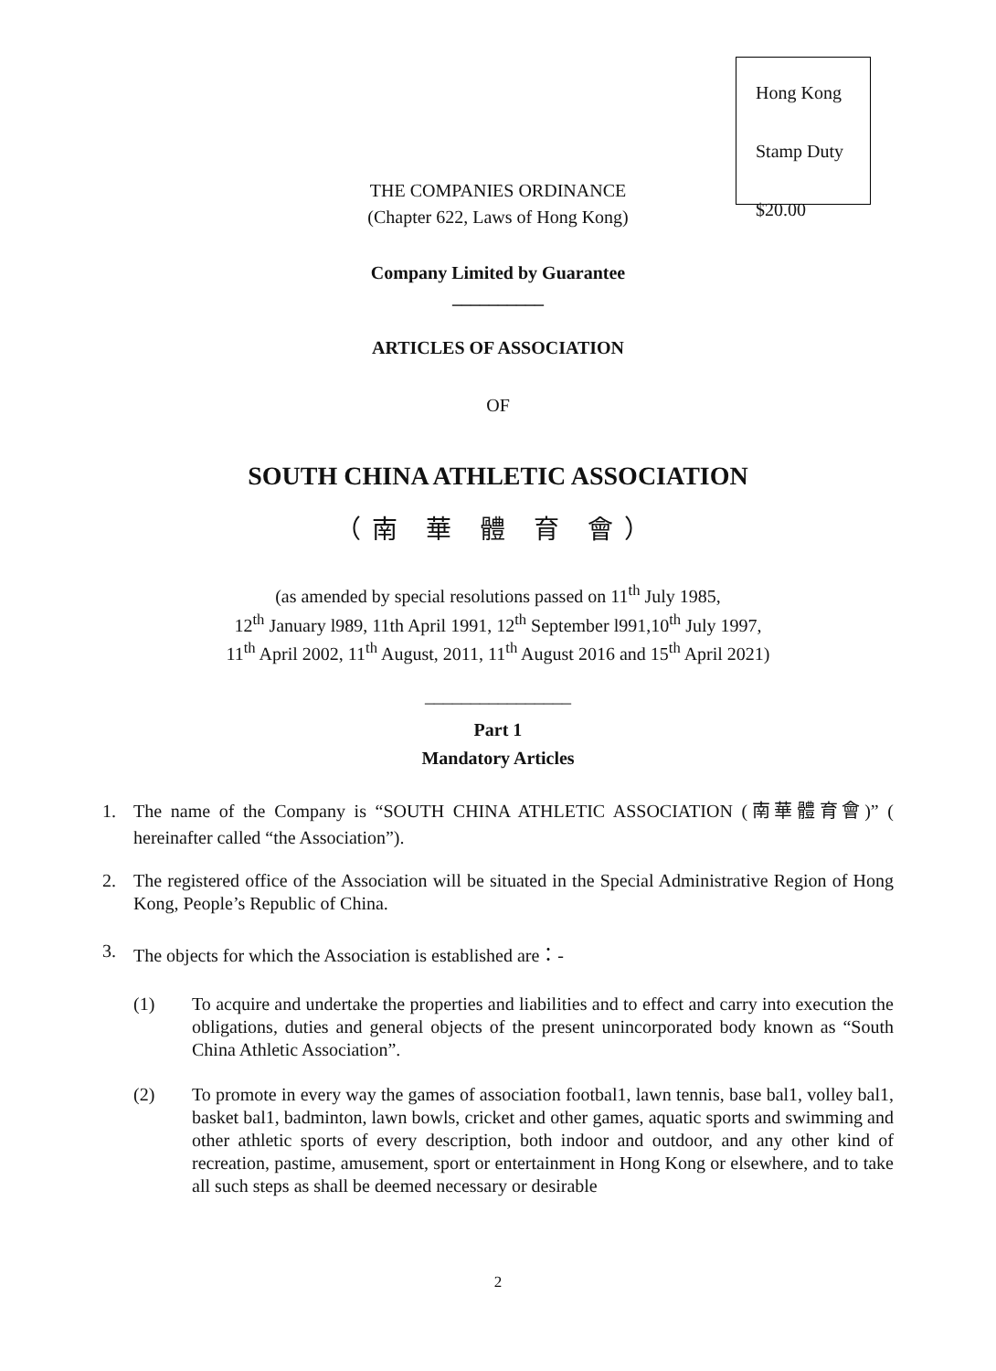Hong Kong
Stamp Duty
$20.00
THE COMPANIES ORDINANCE
(Chapter 622, Laws of Hong Kong)
Company Limited by Guarantee
__________
ARTICLES OF ASSOCIATION
OF
SOUTH CHINA ATHLETIC ASSOCIATION
（南 華 體 育 會）
(as amended by special resolutions passed on 11<sup>th</sup> July 1985,
12<sup>th</sup> January l989, 11th April 1991, 12<sup>th</sup> September l991,10<sup>th</sup> July 1997,
11<sup>th</sup> April 2002, 11<sup>th</sup> August, 2011, 11<sup>th</sup> August 2016 and 15<sup>th</sup> April 2021)
________________
Part 1
Mandatory Articles
1. The name of the Company is “SOUTH CHINA ATHLETIC ASSOCIATION (南華體育會)” ( hereinafter called “the Association”).
2. The registered office of the Association will be situated in the Special Administrative Region of Hong Kong, People’s Republic of China.
3. The objects for which the Association is established are：-
(1) To acquire and undertake the properties and liabilities and to effect and carry into execution the obligations, duties and general objects of the present unincorporated body known as “South China Athletic Association”.
(2) To promote in every way the games of association footbal1, lawn tennis, base bal1, volley bal1, basket bal1, badminton, lawn bowls, cricket and other games, aquatic sports and swimming and other athletic sports of every description, both indoor and outdoor, and any other kind of recreation, pastime, amusement, sport or entertainment in Hong Kong or elsewhere, and to take all such steps as shall be deemed necessary or desirable
2